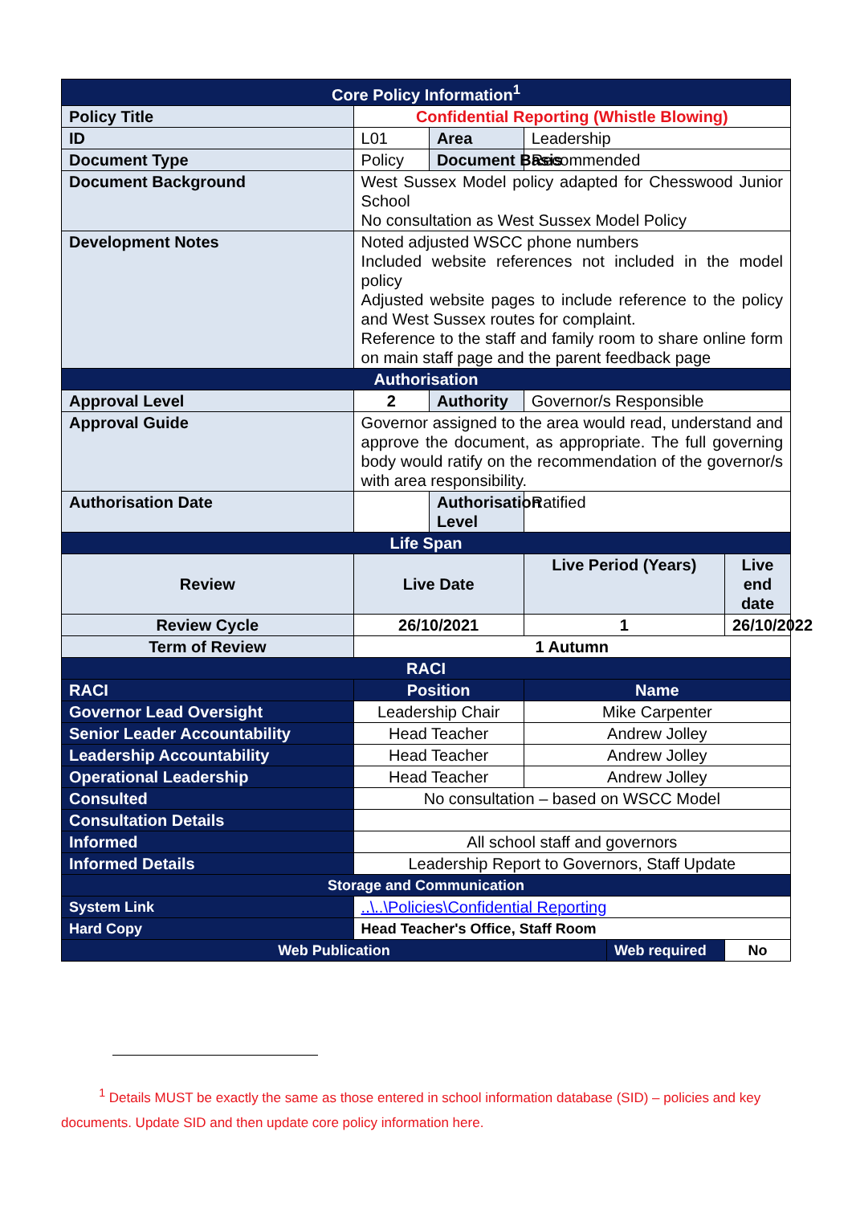| Core Policy Information<sup>1</sup> | | | | | |
| Policy Title | Confidential Reporting (Whistle Blowing) | | | | |
| ID | L01 | Area | Leadership | | |
| Document Type | Policy | Document Basis | Recommended | | |
| Document Background | West Sussex Model policy adapted for Chesswood Junior School No consultation as West Sussex Model Policy | | | | |
| Development Notes | Noted adjusted WSCC phone numbers Included website references not included in the model policy Adjusted website pages to include reference to the policy and West Sussex routes for complaint. Reference to the staff and family room to share online form on main staff page and the parent feedback page | | | | |
| Authorisation | | | | | |
| Approval Level | 2 | Authority | Governor/s Responsible | | |
| Approval Guide | Governor assigned to the area would read, understand and approve the document, as appropriate. The full governing body would ratify on the recommendation of the governor/s with area responsibility. | | | | |
| Authorisation Date | | Authorisation Level | Ratified | | |
| Life Span | | | | | |
| Review | Live Date | | Live Period (Years) | | Live end date |
| Review Cycle | 26/10/2021 | | 1 | | 26/10/2022 |
| Term of Review | 1 Autumn | | | | |
| RACI | | | | | |
| RACI | Position | | Name | | |
| Governor Lead Oversight | Leadership Chair | | Mike Carpenter | | |
| Senior Leader Accountability | Head Teacher | | Andrew Jolley | | |
| Leadership Accountability | Head Teacher | | Andrew Jolley | | |
| Operational Leadership | Head Teacher | | Andrew Jolley | | |
| Consulted | No consultation – based on WSCC Model | | | | |
| Consultation Details | | | | | |
| Informed | All school staff and governors | | | | |
| Informed Details | Leadership Report to Governors, Staff Update | | | | |
| Storage and Communication | | | | | |
| System Link | ..\..\Policies\Confidential Reporting | | | | |
| Hard Copy | Head Teacher's Office, Staff Room | | | | |
| Web Publication | | | | Web required | No |
<sup>1</sup> Details MUST be exactly the same as those entered in school information database (SID) – policies and key documents. Update SID and then update core policy information here.